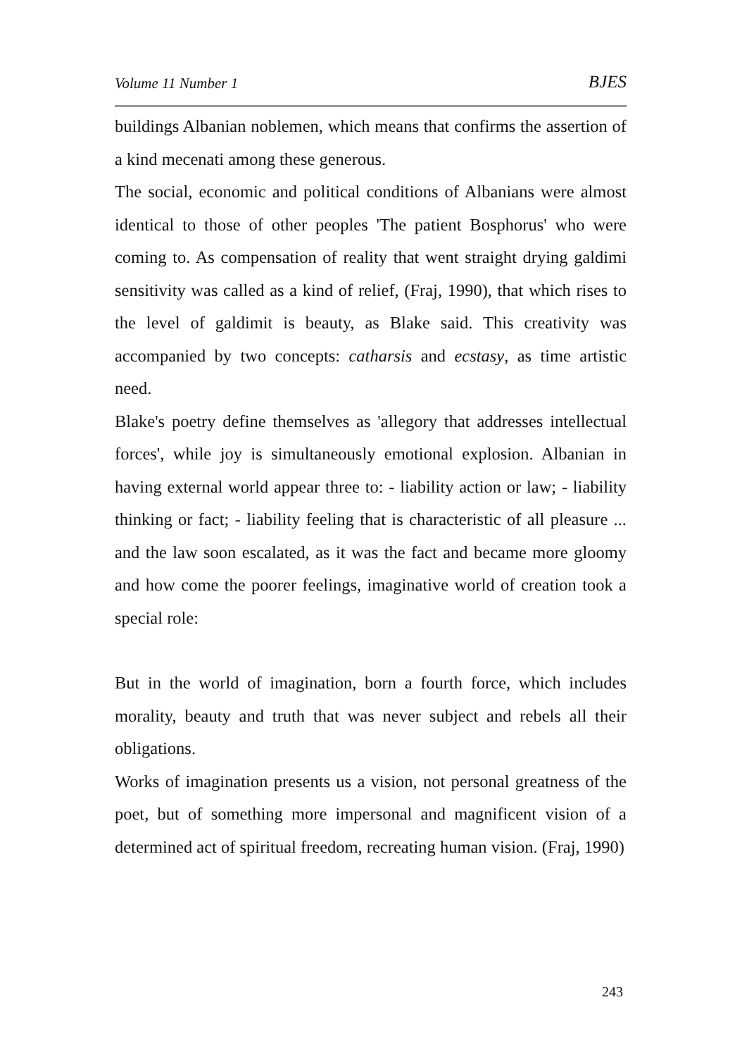Volume 11 Number 1 BJES
buildings Albanian noblemen, which means that confirms the assertion of a kind mecenati among these generous.
The social, economic and political conditions of Albanians were almost identical to those of other peoples 'The patient Bosphorus' who were coming to. As compensation of reality that went straight drying galdimi sensitivity was called as a kind of relief, (Fraj, 1990), that which rises to the level of galdimit is beauty, as Blake said. This creativity was accompanied by two concepts: catharsis and ecstasy, as time artistic need.
Blake's poetry define themselves as 'allegory that addresses intellectual forces', while joy is simultaneously emotional explosion. Albanian in having external world appear three to: - liability action or law; - liability thinking or fact; - liability feeling that is characteristic of all pleasure ... and the law soon escalated, as it was the fact and became more gloomy and how come the poorer feelings, imaginative world of creation took a special role:
But in the world of imagination, born a fourth force, which includes morality, beauty and truth that was never subject and rebels all their obligations.
Works of imagination presents us a vision, not personal greatness of the poet, but of something more impersonal and magnificent vision of a determined act of spiritual freedom, recreating human vision. (Fraj, 1990)
243